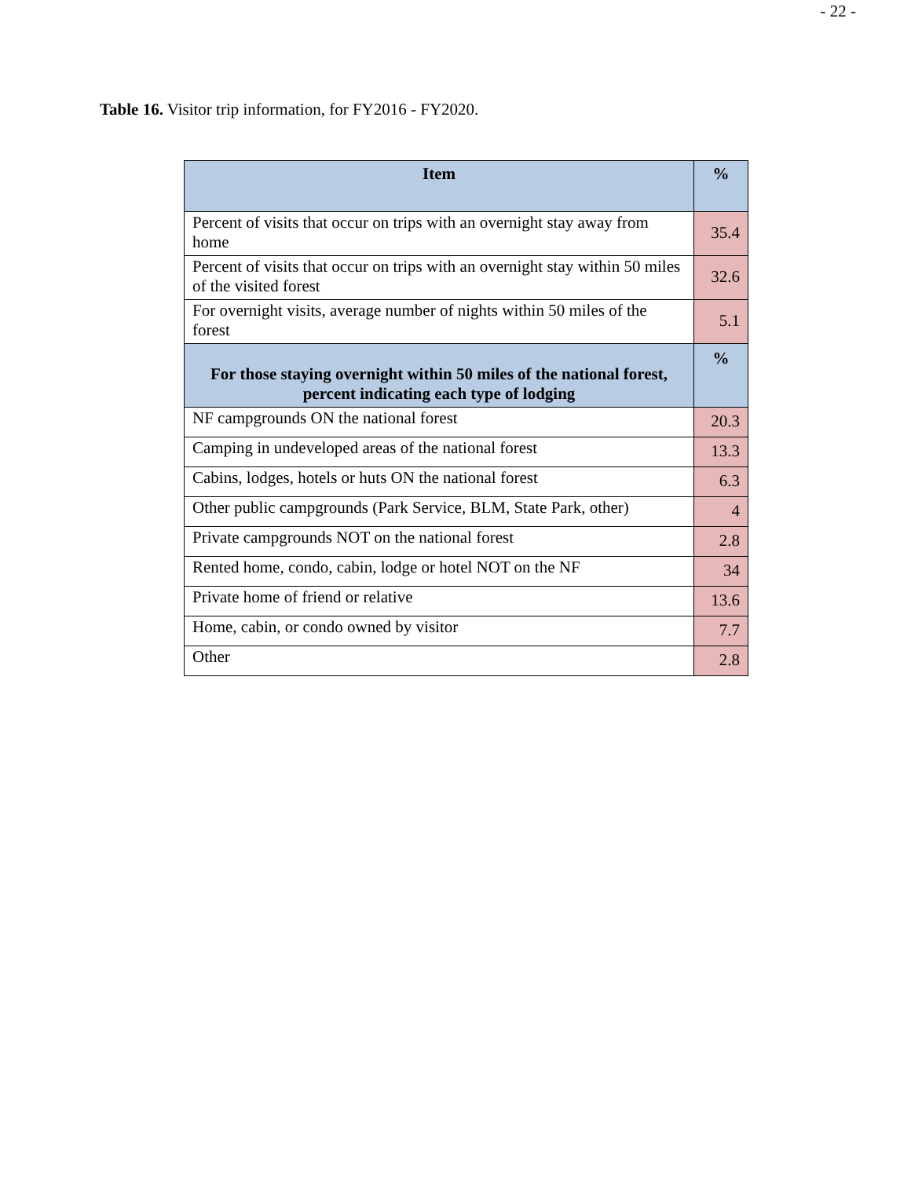- 22 -
Table 16. Visitor trip information, for FY2016 - FY2020.
| Item | % |
| --- | --- |
| Percent of visits that occur on trips with an overnight stay away from home | 35.4 |
| Percent of visits that occur on trips with an overnight stay within 50 miles of the visited forest | 32.6 |
| For overnight visits, average number of nights within 50 miles of the forest | 5.1 |
| For those staying overnight within 50 miles of the national forest, percent indicating each type of lodging | % |
| NF campgrounds ON the national forest | 20.3 |
| Camping in undeveloped areas of the national forest | 13.3 |
| Cabins, lodges, hotels or huts ON the national forest | 6.3 |
| Other public campgrounds (Park Service, BLM, State Park, other) | 4 |
| Private campgrounds NOT on the national forest | 2.8 |
| Rented home, condo, cabin, lodge or hotel NOT on the NF | 34 |
| Private home of friend or relative | 13.6 |
| Home, cabin, or condo owned by visitor | 7.7 |
| Other | 2.8 |